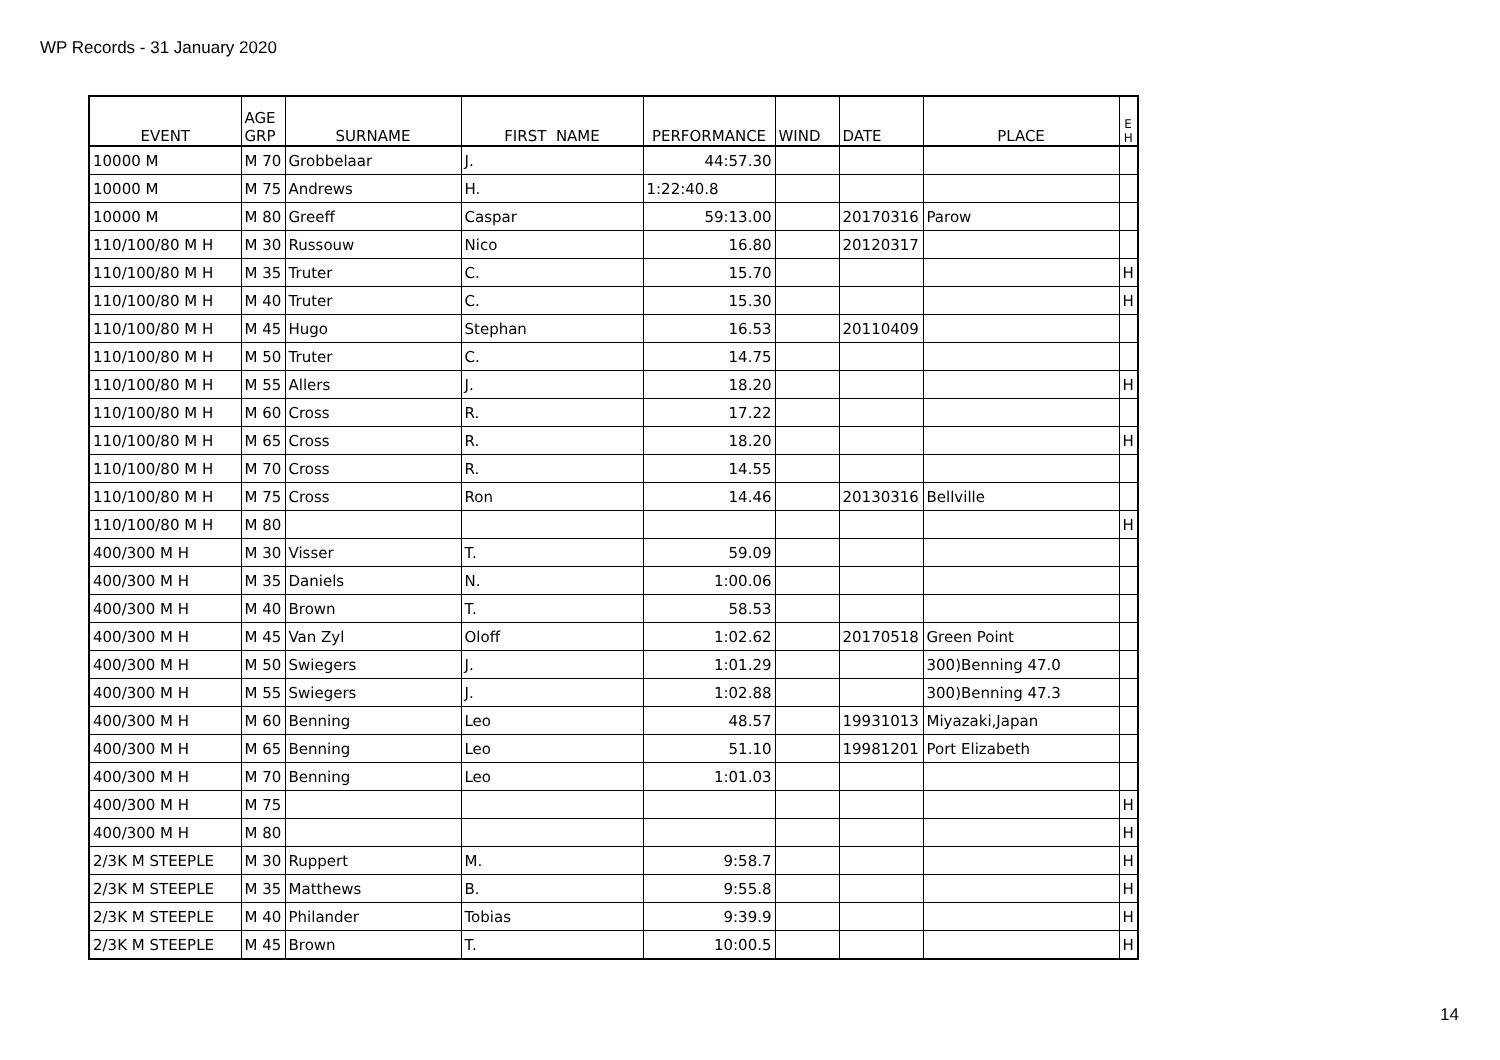WP Records - 31 January 2020
| EVENT | AGE GRP | SURNAME | FIRST NAME | PERFORMANCE | WIND | DATE | PLACE | E H |
| --- | --- | --- | --- | --- | --- | --- | --- | --- |
| 10000 M | M 70 | Grobbelaar | J. | 44:57.30 | | | | |
| 10000 M | M 75 | Andrews | H. | 1:22:40.8 | | | | |
| 10000 M | M 80 | Greeff | Caspar | 59:13.00 | | 20170316 | Parow | |
| 110/100/80 M H | M 30 | Russouw | Nico | 16.80 | | 20120317 | | |
| 110/100/80 M H | M 35 | Truter | C. | 15.70 | | | | H |
| 110/100/80 M H | M 40 | Truter | C. | 15.30 | | | | H |
| 110/100/80 M H | M 45 | Hugo | Stephan | 16.53 | | 20110409 | | |
| 110/100/80 M H | M 50 | Truter | C. | 14.75 | | | | |
| 110/100/80 M H | M 55 | Allers | J. | 18.20 | | | | H |
| 110/100/80 M H | M 60 | Cross | R. | 17.22 | | | | |
| 110/100/80 M H | M 65 | Cross | R. | 18.20 | | | | H |
| 110/100/80 M H | M 70 | Cross | R. | 14.55 | | | | |
| 110/100/80 M H | M 75 | Cross | Ron | 14.46 | | 20130316 | Bellville | |
| 110/100/80 M H | M 80 | | | | | | | H |
| 400/300 M H | M 30 | Visser | T. | 59.09 | | | | |
| 400/300 M H | M 35 | Daniels | N. | 1:00.06 | | | | |
| 400/300 M H | M 40 | Brown | T. | 58.53 | | | | |
| 400/300 M H | M 45 | Van Zyl | Oloff | 1:02.62 | | 20170518 | Green Point | |
| 400/300 M H | M 50 | Swiegers | J. | 1:01.29 | | | 300)Benning 47.0 | |
| 400/300 M H | M 55 | Swiegers | J. | 1:02.88 | | | 300)Benning 47.3 | |
| 400/300 M H | M 60 | Benning | Leo | 48.57 | | 19931013 | Miyazaki,Japan | |
| 400/300 M H | M 65 | Benning | Leo | 51.10 | | 19981201 | Port Elizabeth | |
| 400/300 M H | M 70 | Benning | Leo | 1:01.03 | | | | |
| 400/300 M H | M 75 | | | | | | | H |
| 400/300 M H | M 80 | | | | | | | H |
| 2/3K M STEEPLE | M 30 | Ruppert | M. | 9:58.7 | | | | H |
| 2/3K M STEEPLE | M 35 | Matthews | B. | 9:55.8 | | | | H |
| 2/3K M STEEPLE | M 40 | Philander | Tobias | 9:39.9 | | | | H |
| 2/3K M STEEPLE | M 45 | Brown | T. | 10:00.5 | | | | H |
14